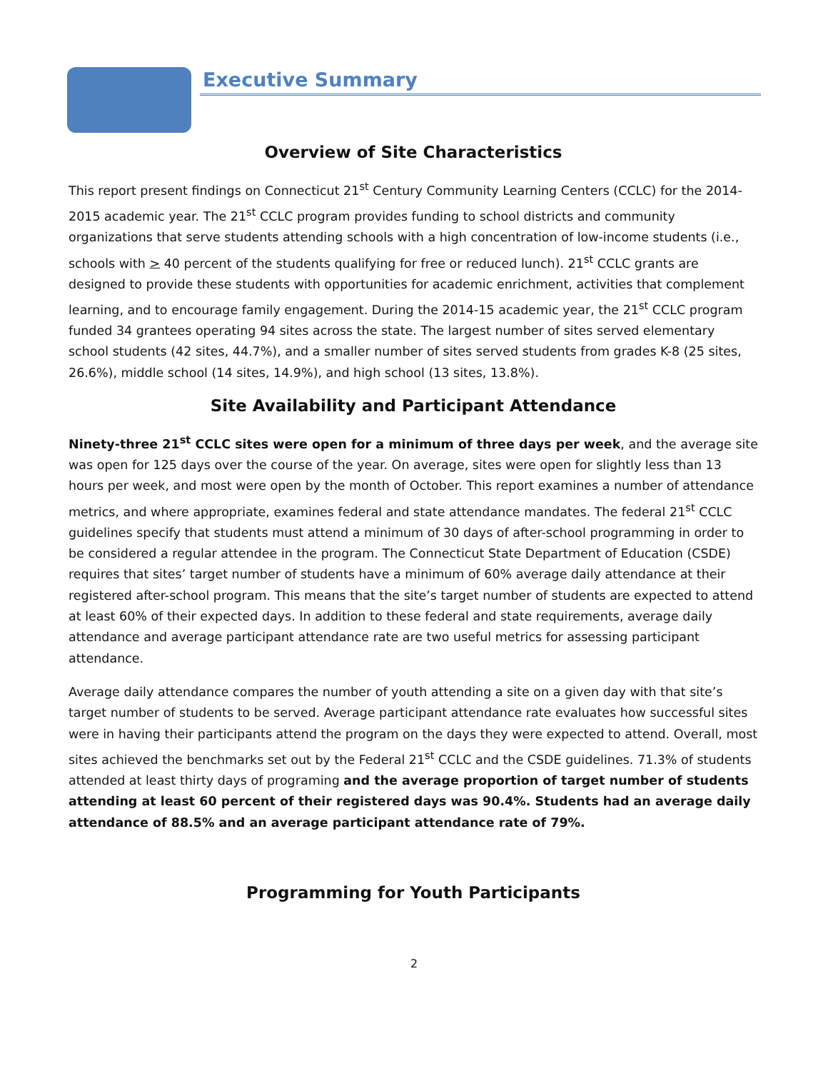Executive Summary
Overview of Site Characteristics
This report present findings on Connecticut 21<sup>st</sup> Century Community Learning Centers (CCLC) for the 2014-2015 academic year. The 21<sup>st</sup> CCLC program provides funding to school districts and community organizations that serve students attending schools with a high concentration of low-income students (i.e., schools with > 40 percent of the students qualifying for free or reduced lunch). 21<sup>st</sup> CCLC grants are designed to provide these students with opportunities for academic enrichment, activities that complement learning, and to encourage family engagement. During the 2014-15 academic year, the 21<sup>st</sup> CCLC program funded 34 grantees operating 94 sites across the state. The largest number of sites served elementary school students (42 sites, 44.7%), and a smaller number of sites served students from grades K-8 (25 sites, 26.6%), middle school (14 sites, 14.9%), and high school (13 sites, 13.8%).
Site Availability and Participant Attendance
Ninety-three 21<sup>st</sup> CCLC sites were open for a minimum of three days per week, and the average site was open for 125 days over the course of the year. On average, sites were open for slightly less than 13 hours per week, and most were open by the month of October. This report examines a number of attendance metrics, and where appropriate, examines federal and state attendance mandates. The federal 21<sup>st</sup> CCLC guidelines specify that students must attend a minimum of 30 days of after-school programming in order to be considered a regular attendee in the program. The Connecticut State Department of Education (CSDE) requires that sites’ target number of students have a minimum of 60% average daily attendance at their registered after-school program. This means that the site’s target number of students are expected to attend at least 60% of their expected days. In addition to these federal and state requirements, average daily attendance and average participant attendance rate are two useful metrics for assessing participant attendance.
Average daily attendance compares the number of youth attending a site on a given day with that site’s target number of students to be served. Average participant attendance rate evaluates how successful sites were in having their participants attend the program on the days they were expected to attend. Overall, most sites achieved the benchmarks set out by the Federal 21<sup>st</sup> CCLC and the CSDE guidelines. 71.3% of students attended at least thirty days of programing and the average proportion of target number of students attending at least 60 percent of their registered days was 90.4%. Students had an average daily attendance of 88.5% and an average participant attendance rate of 79%.
Programming for Youth Participants
2